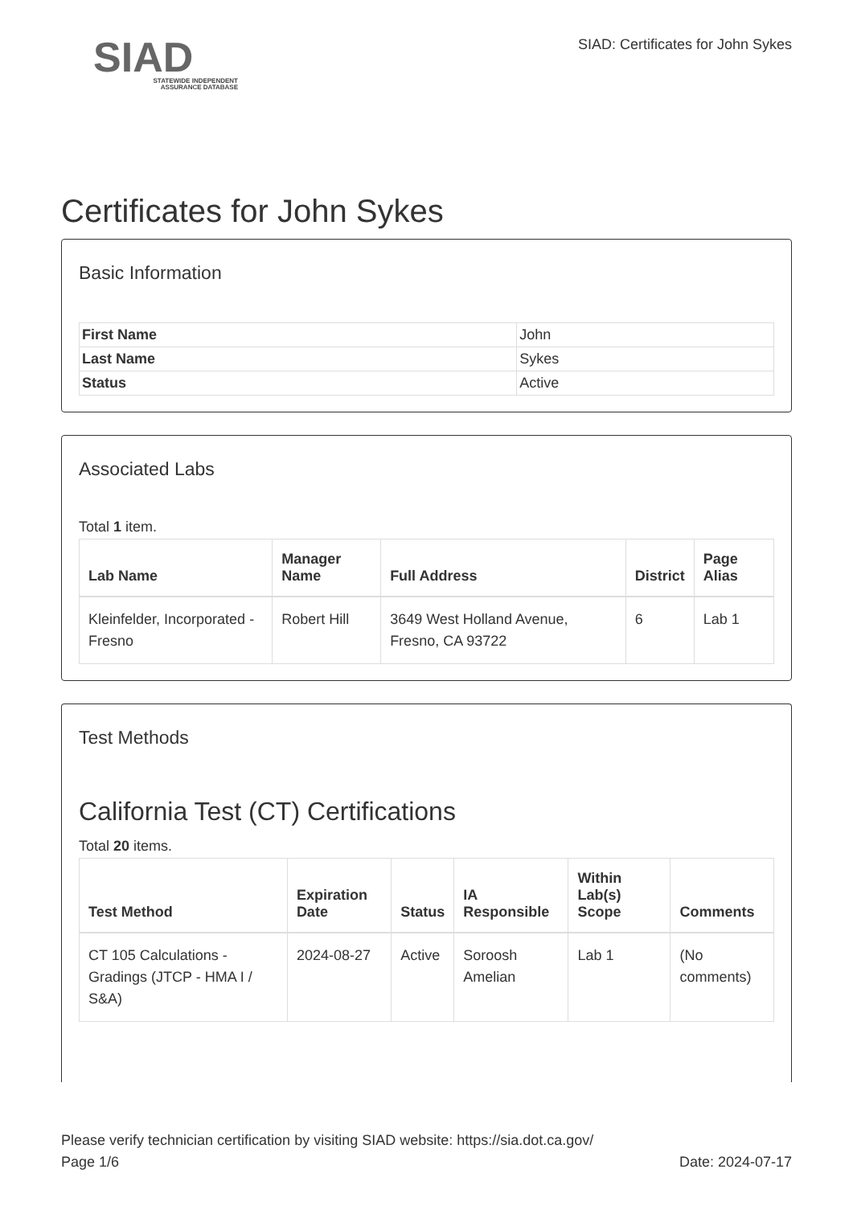SIAD
STATEWIDE INDEPENDENT
ASSURANCE DATABASE
SIAD: Certificates for John Sykes
Certificates for John Sykes
Basic Information
| First Name | John |
| Last Name | Sykes |
| Status | Active |
Associated Labs
Total 1 item.
| Lab Name | Manager Name | Full Address | District | Page Alias |
| --- | --- | --- | --- | --- |
| Kleinfelder, Incorporated - Fresno | Robert Hill | 3649 West Holland Avenue, Fresno, CA 93722 | 6 | Lab 1 |
Test Methods
California Test (CT) Certifications
Total 20 items.
| Test Method | Expiration Date | Status | IA Responsible | Within Lab(s) Scope | Comments |
| --- | --- | --- | --- | --- | --- |
| CT 105 Calculations - Gradings (JTCP - HMA I / S&A) | 2024-08-27 | Active | Soroosh Amelian | Lab 1 | (No comments) |
Please verify technician certification by visiting SIAD website: https://sia.dot.ca.gov/
Page 1/6 Date: 2024-07-17